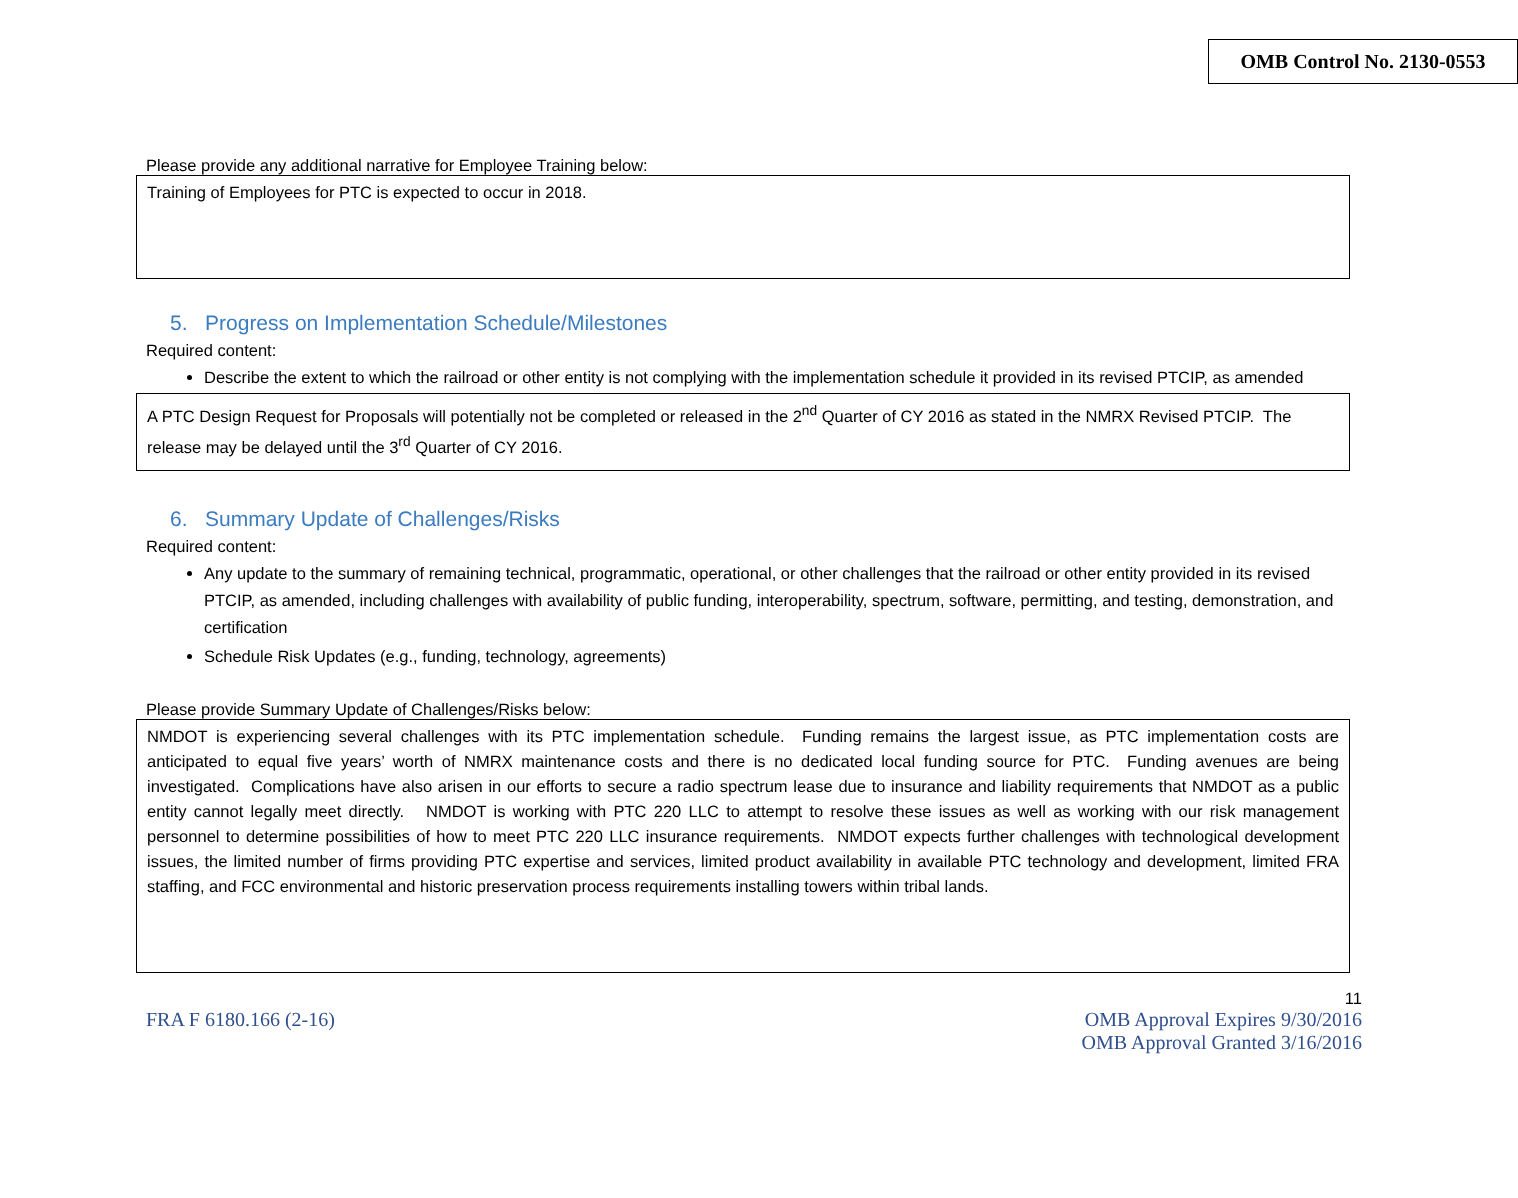OMB Control No. 2130-0553
Please provide any additional narrative for Employee Training below:
Training of Employees for PTC is expected to occur in 2018.
5. Progress on Implementation Schedule/Milestones
Required content:
Describe the extent to which the railroad or other entity is not complying with the implementation schedule it provided in its revised PTCIP, as amended
A PTC Design Request for Proposals will potentially not be completed or released in the 2<sup>nd</sup> Quarter of CY 2016 as stated in the NMRX Revised PTCIP. The release may be delayed until the 3<sup>rd</sup> Quarter of CY 2016.
6. Summary Update of Challenges/Risks
Required content:
Any update to the summary of remaining technical, programmatic, operational, or other challenges that the railroad or other entity provided in its revised PTCIP, as amended, including challenges with availability of public funding, interoperability, spectrum, software, permitting, and testing, demonstration, and certification
Schedule Risk Updates (e.g., funding, technology, agreements)
Please provide Summary Update of Challenges/Risks below:
NMDOT is experiencing several challenges with its PTC implementation schedule. Funding remains the largest issue, as PTC implementation costs are anticipated to equal five years’ worth of NMRX maintenance costs and there is no dedicated local funding source for PTC. Funding avenues are being investigated. Complications have also arisen in our efforts to secure a radio spectrum lease due to insurance and liability requirements that NMDOT as a public entity cannot legally meet directly. NMDOT is working with PTC 220 LLC to attempt to resolve these issues as well as working with our risk management personnel to determine possibilities of how to meet PTC 220 LLC insurance requirements. NMDOT expects further challenges with technological development issues, the limited number of firms providing PTC expertise and services, limited product availability in available PTC technology and development, limited FRA staffing, and FCC environmental and historic preservation process requirements installing towers within tribal lands.
11
FRA F 6180.166 (2-16) OMB Approval Expires 9/30/2016
OMB Approval Granted 3/16/2016